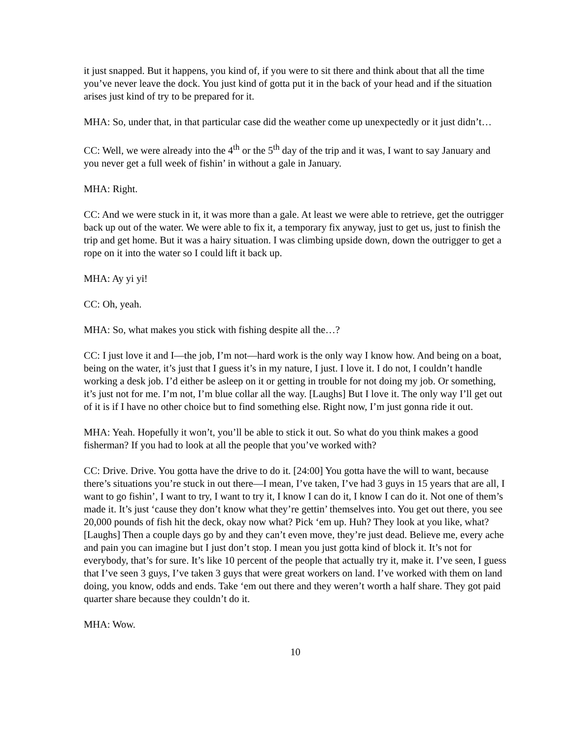it just snapped. But it happens, you kind of, if you were to sit there and think about that all the time you’ve never leave the dock. You just kind of gotta put it in the back of your head and if the situation arises just kind of try to be prepared for it.
MHA: So, under that, in that particular case did the weather come up unexpectedly or it just didn’t…
CC: Well, we were already into the 4<sup>th</sup> or the 5<sup>th</sup> day of the trip and it was, I want to say January and you never get a full week of fishin’ in without a gale in January.
MHA: Right.
CC: And we were stuck in it, it was more than a gale. At least we were able to retrieve, get the outrigger back up out of the water. We were able to fix it, a temporary fix anyway, just to get us, just to finish the trip and get home. But it was a hairy situation. I was climbing upside down, down the outrigger to get a rope on it into the water so I could lift it back up.
MHA: Ay yi yi!
CC: Oh, yeah.
MHA: So, what makes you stick with fishing despite all the…?
CC: I just love it and I—the job, I’m not—hard work is the only way I know how. And being on a boat, being on the water, it’s just that I guess it’s in my nature, I just. I love it. I do not, I couldn’t handle working a desk job. I’d either be asleep on it or getting in trouble for not doing my job. Or something, it’s just not for me. I’m not, I’m blue collar all the way. [Laughs] But I love it. The only way I’ll get out of it is if I have no other choice but to find something else. Right now, I’m just gonna ride it out.
MHA: Yeah. Hopefully it won’t, you’ll be able to stick it out. So what do you think makes a good fisherman? If you had to look at all the people that you’ve worked with?
CC: Drive. Drive. You gotta have the drive to do it. [24:00] You gotta have the will to want, because there’s situations you’re stuck in out there—I mean, I’ve taken, I’ve had 3 guys in 15 years that are all, I want to go fishin’, I want to try, I want to try it, I know I can do it, I know I can do it. Not one of them’s made it. It’s just ‘cause they don’t know what they’re gettin’ themselves into. You get out there, you see 20,000 pounds of fish hit the deck, okay now what? Pick ‘em up. Huh? They look at you like, what? [Laughs] Then a couple days go by and they can’t even move, they’re just dead. Believe me, every ache and pain you can imagine but I just don’t stop. I mean you just gotta kind of block it. It’s not for everybody, that’s for sure. It’s like 10 percent of the people that actually try it, make it. I’ve seen, I guess that I’ve seen 3 guys, I’ve taken 3 guys that were great workers on land. I’ve worked with them on land doing, you know, odds and ends. Take ‘em out there and they weren’t worth a half share. They got paid quarter share because they couldn’t do it.
MHA: Wow.
10